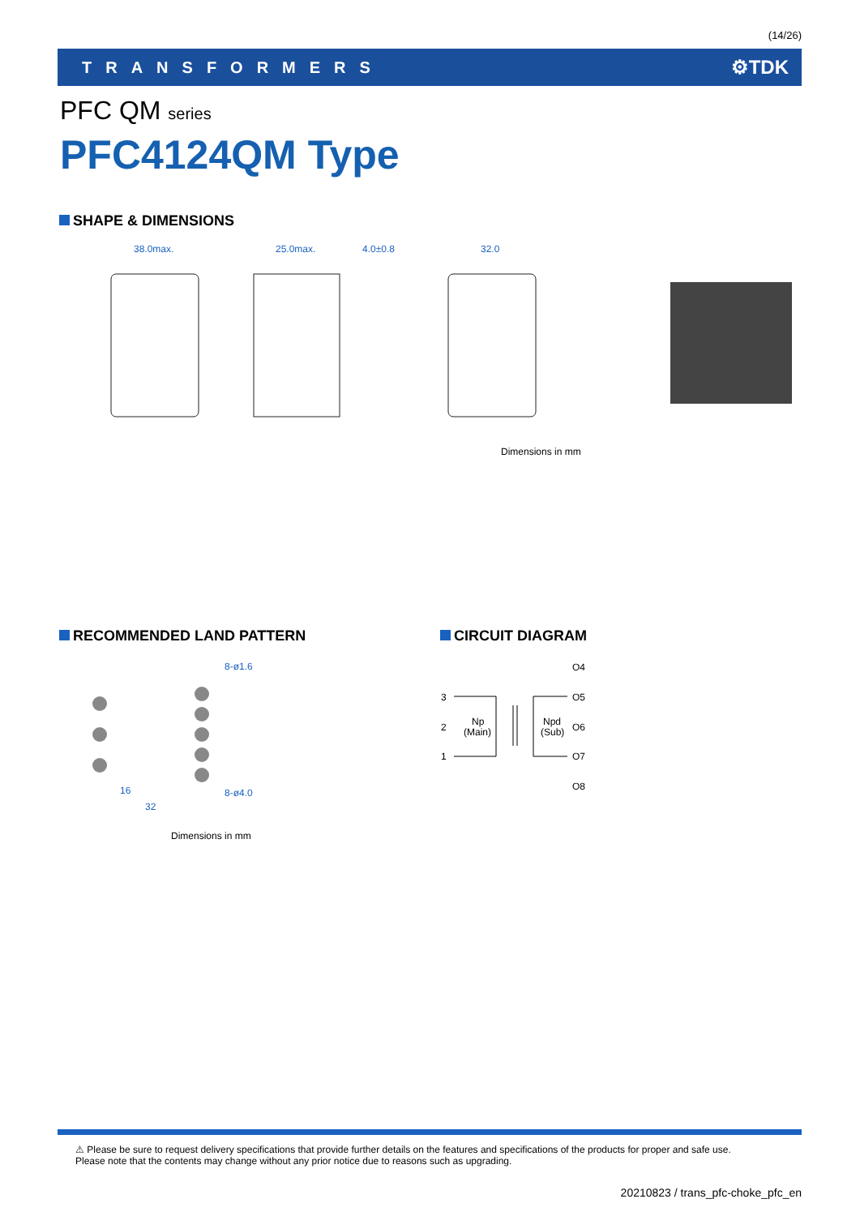(14/26)
TRANSFORMERS ⚙TDK
PFC QM series
PFC4124QM Type
SHAPE & DIMENSIONS
38.0max.
25.0max.
4.0±0.8
32.0
Dimensions in mm
RECOMMENDED LAND PATTERN CIRCUIT DIAGRAM
8-ø1.6
8-ø4.0
16
32
Dimensions in mm
3
2
1
Np
(Main)
Npd
(Sub)
O4
O5
O6
O7
O8
⚠ Please be sure to request delivery specifications that provide further details on the features and specifications of the products for proper and safe use.
Please note that the contents may change without any prior notice due to reasons such as upgrading.
20210823 / trans_pfc-choke_pfc_en